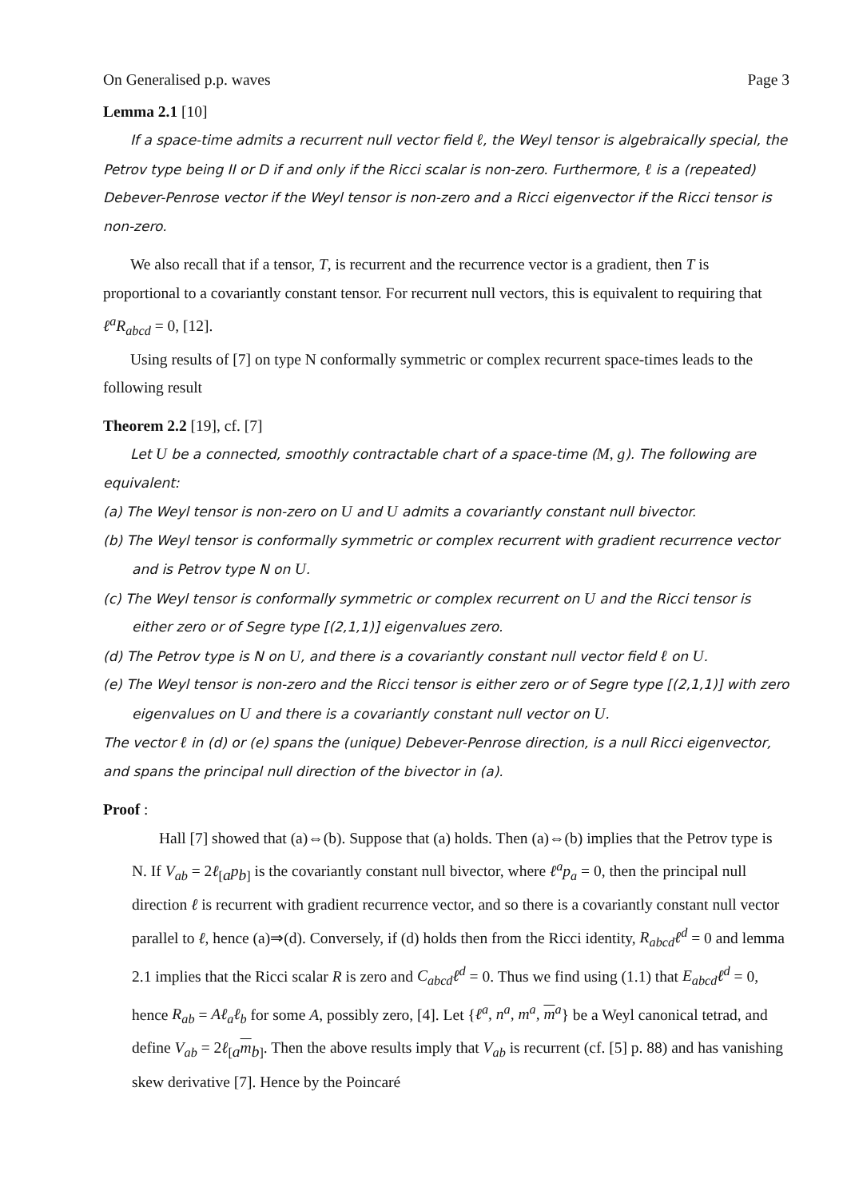On Generalised p.p. waves Page 3
Lemma 2.1 [10]
If a space-time admits a recurrent null vector field ℓ, the Weyl tensor is algebraically special, the Petrov type being II or D if and only if the Ricci scalar is non-zero. Furthermore, ℓ is a (repeated) Debever-Penrose vector if the Weyl tensor is non-zero and a Ricci eigenvector if the Ricci tensor is non-zero.
We also recall that if a tensor, T, is recurrent and the recurrence vector is a gradient, then T is proportional to a covariantly constant tensor. For recurrent null vectors, this is equivalent to requiring that ℓ<sup>a</sup>R<sub>abcd</sub> = 0, [12].
Using results of [7] on type N conformally symmetric or complex recurrent space-times leads to the following result
Theorem 2.2 [19], cf. [7]
Let U be a connected, smoothly contractable chart of a space-time (M, g). The following are equivalent:
(a) The Weyl tensor is non-zero on U and U admits a covariantly constant null bivector.
(b) The Weyl tensor is conformally symmetric or complex recurrent with gradient recurrence vector and is Petrov type N on U.
(c) The Weyl tensor is conformally symmetric or complex recurrent on U and the Ricci tensor is either zero or of Segre type [(2,1,1)] eigenvalues zero.
(d) The Petrov type is N on U, and there is a covariantly constant null vector field ℓ on U.
(e) The Weyl tensor is non-zero and the Ricci tensor is either zero or of Segre type [(2,1,1)] with zero eigenvalues on U and there is a covariantly constant null vector on U.
The vector ℓ in (d) or (e) spans the (unique) Debever-Penrose direction, is a null Ricci eigenvector, and spans the principal null direction of the bivector in (a).
Proof :
Hall [7] showed that (a)⇔(b). Suppose that (a) holds. Then (a)⇔(b) implies that the Petrov type is N. If V<sub>ab</sub> = 2ℓ<sub>[a</sub>p<sub>b]</sub> is the covariantly constant null bivector, where ℓ<sup>a</sup>p<sub>a</sub> = 0, then the principal null direction ℓ is recurrent with gradient recurrence vector, and so there is a covariantly constant null vector parallel to ℓ, hence (a)⇒(d). Conversely, if (d) holds then from the Ricci identity, R<sub>abcd</sub>ℓ<sup>d</sup> = 0 and lemma 2.1 implies that the Ricci scalar R is zero and C<sub>abcd</sub>ℓ<sup>d</sup> = 0. Thus we find using (1.1) that E<sub>abcd</sub>ℓ<sup>d</sup> = 0, hence R<sub>ab</sub> = Aℓ<sub>a</sub>ℓ<sub>b</sub> for some A, possibly zero, [4]. Let {ℓ<sup>a</sup>, n<sup>a</sup>, m<sup>a</sup>, m<sup>a</sup>} be a Weyl canonical tetrad, and define V<sub>ab</sub> = 2ℓ<sub>[a</sub>m<sub>b]</sub>. Then the above results imply that V<sub>ab</sub> is recurrent (cf. [5] p. 88) and has vanishing skew derivative [7]. Hence by the Poincaré